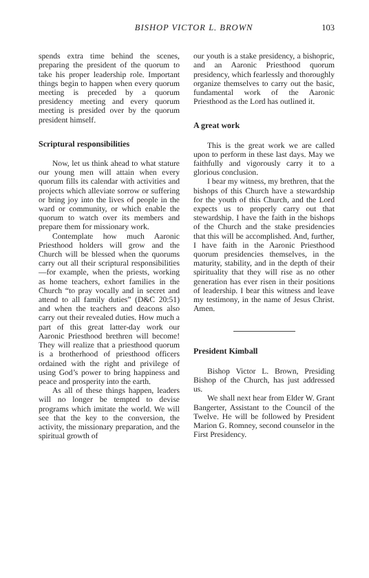BISHOP VICTOR L. BROWN 103
spends extra time behind the scenes, preparing the president of the quorum to take his proper leadership role. Important things begin to happen when every quorum meeting is preceded by a quorum presidency meeting and every quorum meeting is presided over by the quorum president himself.
Scriptural responsibilities
Now, let us think ahead to what stature our young men will attain when every quorum fills its calendar with activities and projects which alleviate sorrow or suffering or bring joy into the lives of people in the ward or community, or which enable the quorum to watch over its members and prepare them for missionary work.
Contemplate how much Aaronic Priesthood holders will grow and the Church will be blessed when the quorums carry out all their scriptural responsibilities—for example, when the priests, working as home teachers, exhort families in the Church “to pray vocally and in secret and attend to all family duties” (D&C 20:51) and when the teachers and deacons also carry out their revealed duties. How much a part of this great latter-day work our Aaronic Priesthood brethren will become! They will realize that a priesthood quorum is a brotherhood of priesthood officers ordained with the right and privilege of using God’s power to bring happiness and peace and prosperity into the earth.
As all of these things happen, leaders will no longer be tempted to devise programs which imitate the world. We will see that the key to the conversion, the activity, the missionary preparation, and the spiritual growth of
our youth is a stake presidency, a bishopric, and an Aaronic Priesthood quorum presidency, which fearlessly and thoroughly organize themselves to carry out the basic, fundamental work of the Aaronic Priesthood as the Lord has outlined it.
A great work
This is the great work we are called upon to perform in these last days. May we faithfully and vigorously carry it to a glorious conclusion.
I bear my witness, my brethren, that the bishops of this Church have a stewardship for the youth of this Church, and the Lord expects us to properly carry out that stewardship. I have the faith in the bishops of the Church and the stake presidencies that this will be accomplished. And, further, I have faith in the Aaronic Priesthood quorum presidencies themselves, in the maturity, stability, and in the depth of their spirituality that they will rise as no other generation has ever risen in their positions of leadership. I bear this witness and leave my testimony, in the name of Jesus Christ. Amen.
President Kimball
Bishop Victor L. Brown, Presiding Bishop of the Church, has just addressed us.
We shall next hear from Elder W. Grant Bangerter, Assistant to the Council of the Twelve. He will be followed by President Marion G. Romney, second counselor in the First Presidency.